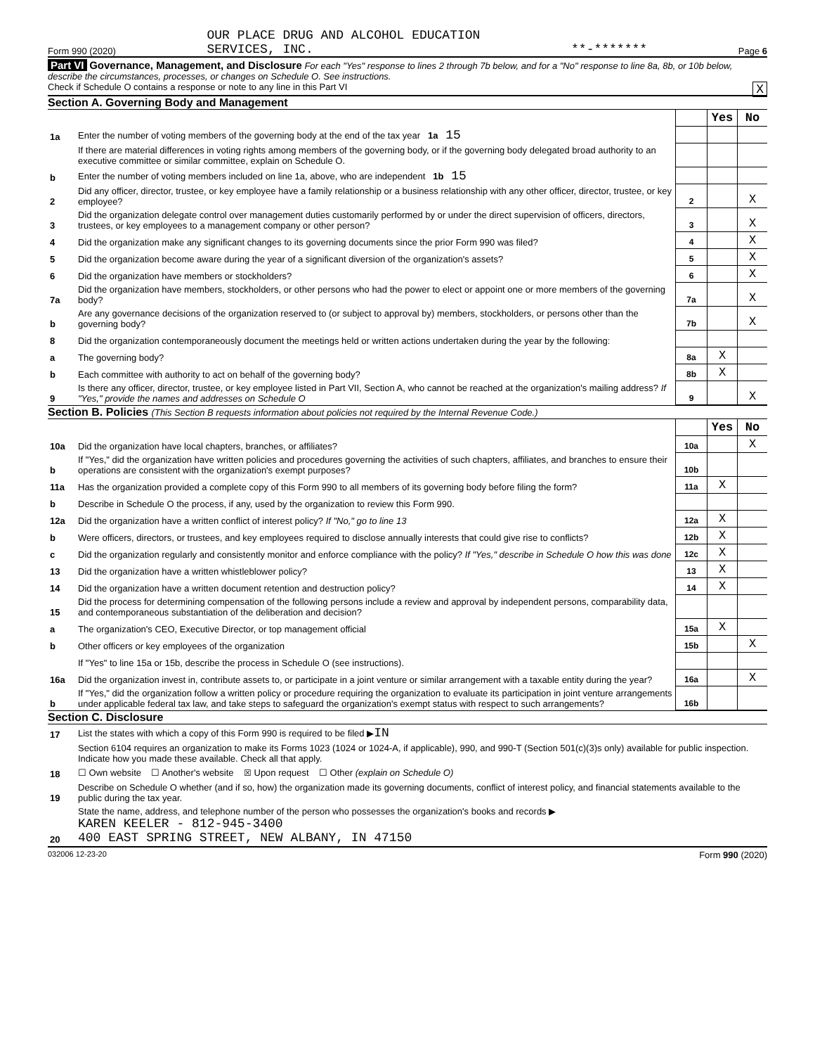Form 990 (2020) OUR PLACE DRUG AND ALCOHOL EDUCATION
SERVICES, INC. **-******* Page 6
Part VI Governance, Management, and Disclosure For each "Yes" response to lines 2 through 7b below, and for a "No" response to line 8a, 8b, or 10b below, describe the circumstances, processes, or changes on Schedule O. See instructions.
Check if Schedule O contains a response or note to any line in this Part VI X
Section A. Governing Body and Management
| | | | Yes | No |
| 1a | Enter the number of voting members of the governing body at the end of the tax year 1a 15 | | | |
| | If there are material differences in voting rights among members of the governing body, or if the governing body delegated broad authority to an executive committee or similar committee, explain on Schedule O. | | | |
| b | Enter the number of voting members included on line 1a, above, who are independent 1b 15 | | | |
| 2 | Did any officer, director, trustee, or key employee have a family relationship or a business relationship with any other officer, director, trustee, or key employee? | 2 | | X |
| 3 | Did the organization delegate control over management duties customarily performed by or under the direct supervision of officers, directors, trustees, or key employees to a management company or other person? | 3 | | X |
| 4 | Did the organization make any significant changes to its governing documents since the prior Form 990 was filed? | 4 | | X |
| 5 | Did the organization become aware during the year of a significant diversion of the organization's assets? | 5 | | X |
| 6 | Did the organization have members or stockholders? | 6 | | X |
| 7a | Did the organization have members, stockholders, or other persons who had the power to elect or appoint one or more members of the governing body? | 7a | | X |
| b | Are any governance decisions of the organization reserved to (or subject to approval by) members, stockholders, or persons other than the governing body? | 7b | | X |
| 8 | Did the organization contemporaneously document the meetings held or written actions undertaken during the year by the following: | | | |
| a | The governing body? | 8a | X | |
| b | Each committee with authority to act on behalf of the governing body? | 8b | X | |
| 9 | Is there any officer, director, trustee, or key employee listed in Part VII, Section A, who cannot be reached at the organization's mailing address? If "Yes," provide the names and addresses on Schedule O | 9 | | X |
Section B. Policies (This Section B requests information about policies not required by the Internal Revenue Code.)
| | | | Yes | No |
| 10a | Did the organization have local chapters, branches, or affiliates? | 10a | | X |
| b | If "Yes," did the organization have written policies and procedures governing the activities of such chapters, affiliates, and branches to ensure their operations are consistent with the organization's exempt purposes? | 10b | | |
| 11a | Has the organization provided a complete copy of this Form 990 to all members of its governing body before filing the form? | 11a | X | |
| b | Describe in Schedule O the process, if any, used by the organization to review this Form 990. | | | |
| 12a | Did the organization have a written conflict of interest policy? If "No," go to line 13 | 12a | X | |
| b | Were officers, directors, or trustees, and key employees required to disclose annually interests that could give rise to conflicts? | 12b | X | |
| c | Did the organization regularly and consistently monitor and enforce compliance with the policy? If "Yes," describe in Schedule O how this was done | 12c | X | |
| 13 | Did the organization have a written whistleblower policy? | 13 | X | |
| 14 | Did the organization have a written document retention and destruction policy? | 14 | X | |
| 15 | Did the process for determining compensation of the following persons include a review and approval by independent persons, comparability data, and contemporaneous substantiation of the deliberation and decision? | | | |
| a | The organization's CEO, Executive Director, or top management official | 15a | X | |
| b | Other officers or key employees of the organization | 15b | | X |
| | If "Yes" to line 15a or 15b, describe the process in Schedule O (see instructions). | | | |
| 16a | Did the organization invest in, contribute assets to, or participate in a joint venture or similar arrangement with a taxable entity during the year? | 16a | | X |
| b | If "Yes," did the organization follow a written policy or procedure requiring the organization to evaluate its participation in joint venture arrangements under applicable federal tax law, and take steps to safeguard the organization's exempt status with respect to such arrangements? | 16b | | |
Section C. Disclosure
| 17 | List the states with which a copy of this Form 990 is required to be filed ▶ IN |
| 18 | Section 6104 requires an organization to make its Forms 1023 (1024 or 1024-A, if applicable), 990, and 990-T (Section 501(c)(3)s only) available for public inspection. Indicate how you made these available. Check all that apply. ☐ Own website ☐ Another's website ☒ Upon request ☐ Other (explain on Schedule O) |
| 19 | Describe on Schedule O whether (and if so, how) the organization made its governing documents, conflict of interest policy, and financial statements available to the public during the tax year. |
| 20 | State the name, address, and telephone number of the person who possesses the organization's books and records ▶ KAREN KEELER - 812-945-3400 400 EAST SPRING STREET, NEW ALBANY, IN 47150 |
032006 12-23-20 Form 990 (2020)